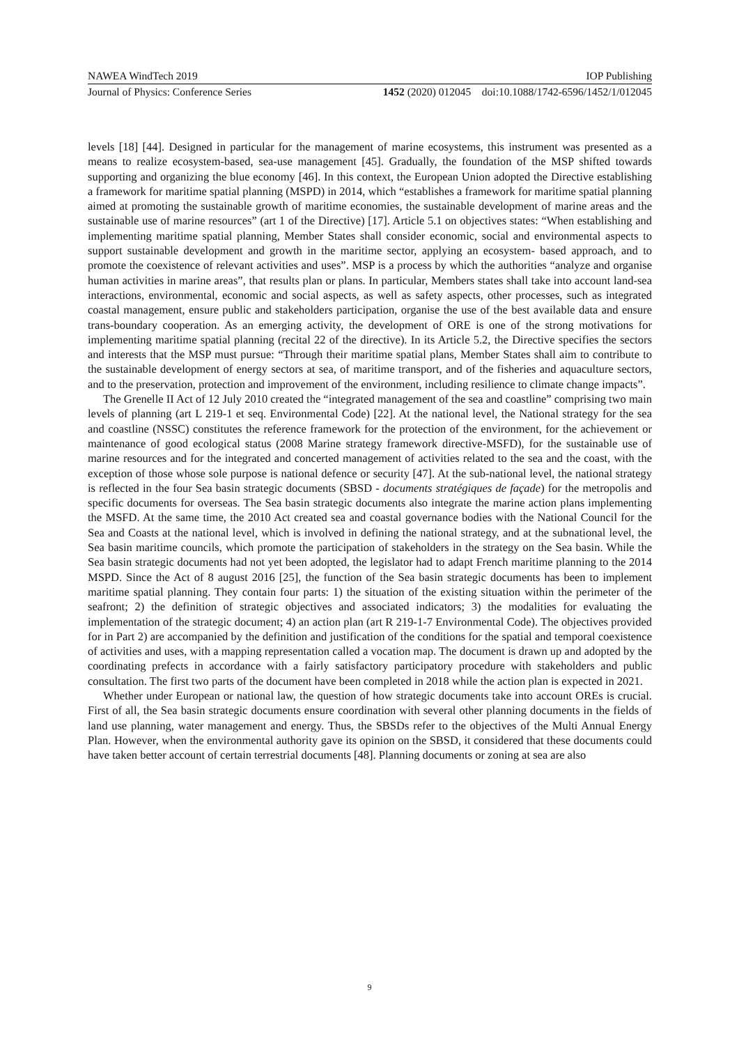NAWEA WindTech 2019 IOP Publishing
Journal of Physics: Conference Series 1452 (2020) 012045 doi:10.1088/1742-6596/1452/1/012045
levels [18] [44]. Designed in particular for the management of marine ecosystems, this instrument was presented as a means to realize ecosystem-based, sea-use management [45]. Gradually, the foundation of the MSP shifted towards supporting and organizing the blue economy [46]. In this context, the European Union adopted the Directive establishing a framework for maritime spatial planning (MSPD) in 2014, which “establishes a framework for maritime spatial planning aimed at promoting the sustainable growth of maritime economies, the sustainable development of marine areas and the sustainable use of marine resources” (art 1 of the Directive) [17]. Article 5.1 on objectives states: “When establishing and implementing maritime spatial planning, Member States shall consider economic, social and environmental aspects to support sustainable development and growth in the maritime sector, applying an ecosystem- based approach, and to promote the coexistence of relevant activities and uses”. MSP is a process by which the authorities “analyze and organise human activities in marine areas”, that results plan or plans. In particular, Members states shall take into account land-sea interactions, environmental, economic and social aspects, as well as safety aspects, other processes, such as integrated coastal management, ensure public and stakeholders participation, organise the use of the best available data and ensure trans-boundary cooperation. As an emerging activity, the development of ORE is one of the strong motivations for implementing maritime spatial planning (recital 22 of the directive). In its Article 5.2, the Directive specifies the sectors and interests that the MSP must pursue: “Through their maritime spatial plans, Member States shall aim to contribute to the sustainable development of energy sectors at sea, of maritime transport, and of the fisheries and aquaculture sectors, and to the preservation, protection and improvement of the environment, including resilience to climate change impacts”.
The Grenelle II Act of 12 July 2010 created the “integrated management of the sea and coastline” comprising two main levels of planning (art L 219-1 et seq. Environmental Code) [22]. At the national level, the National strategy for the sea and coastline (NSSC) constitutes the reference framework for the protection of the environment, for the achievement or maintenance of good ecological status (2008 Marine strategy framework directive-MSFD), for the sustainable use of marine resources and for the integrated and concerted management of activities related to the sea and the coast, with the exception of those whose sole purpose is national defence or security [47]. At the sub-national level, the national strategy is reflected in the four Sea basin strategic documents (SBSD - documents stratégiques de façade) for the metropolis and specific documents for overseas. The Sea basin strategic documents also integrate the marine action plans implementing the MSFD. At the same time, the 2010 Act created sea and coastal governance bodies with the National Council for the Sea and Coasts at the national level, which is involved in defining the national strategy, and at the subnational level, the Sea basin maritime councils, which promote the participation of stakeholders in the strategy on the Sea basin. While the Sea basin strategic documents had not yet been adopted, the legislator had to adapt French maritime planning to the 2014 MSPD. Since the Act of 8 august 2016 [25], the function of the Sea basin strategic documents has been to implement maritime spatial planning. They contain four parts: 1) the situation of the existing situation within the perimeter of the seafront; 2) the definition of strategic objectives and associated indicators; 3) the modalities for evaluating the implementation of the strategic document; 4) an action plan (art R 219-1-7 Environmental Code). The objectives provided for in Part 2) are accompanied by the definition and justification of the conditions for the spatial and temporal coexistence of activities and uses, with a mapping representation called a vocation map. The document is drawn up and adopted by the coordinating prefects in accordance with a fairly satisfactory participatory procedure with stakeholders and public consultation. The first two parts of the document have been completed in 2018 while the action plan is expected in 2021.
Whether under European or national law, the question of how strategic documents take into account OREs is crucial. First of all, the Sea basin strategic documents ensure coordination with several other planning documents in the fields of land use planning, water management and energy. Thus, the SBSDs refer to the objectives of the Multi Annual Energy Plan. However, when the environmental authority gave its opinion on the SBSD, it considered that these documents could have taken better account of certain terrestrial documents [48]. Planning documents or zoning at sea are also
9